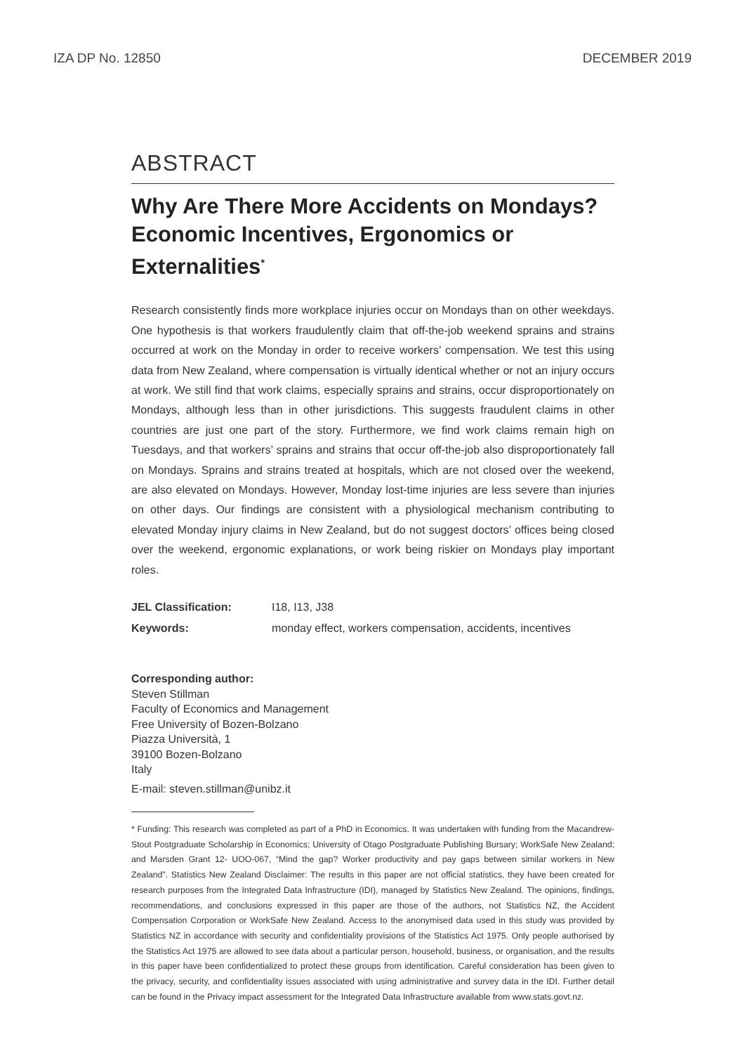IZA DP No. 12850 DECEMBER 2019
ABSTRACT
Why Are There More Accidents on Mondays? Economic Incentives, Ergonomics or Externalities<sup>*</sup>
Research consistently finds more workplace injuries occur on Mondays than on other weekdays. One hypothesis is that workers fraudulently claim that off-the-job weekend sprains and strains occurred at work on the Monday in order to receive workers’ compensation. We test this using data from New Zealand, where compensation is virtually identical whether or not an injury occurs at work. We still find that work claims, especially sprains and strains, occur disproportionately on Mondays, although less than in other jurisdictions. This suggests fraudulent claims in other countries are just one part of the story. Furthermore, we find work claims remain high on Tuesdays, and that workers’ sprains and strains that occur off-the-job also disproportionately fall on Mondays. Sprains and strains treated at hospitals, which are not closed over the weekend, are also elevated on Mondays. However, Monday lost-time injuries are less severe than injuries on other days. Our findings are consistent with a physiological mechanism contributing to elevated Monday injury claims in New Zealand, but do not suggest doctors’ offices being closed over the weekend, ergonomic explanations, or work being riskier on Mondays play important roles.
JEL Classification: I18, I13, J38
Keywords: monday effect, workers compensation, accidents, incentives
Corresponding author:
Steven Stillman
Faculty of Economics and Management
Free University of Bozen-Bolzano
Piazza Università, 1
39100 Bozen-Bolzano
Italy
E-mail: steven.stillman@unibz.it
* Funding: This research was completed as part of a PhD in Economics. It was undertaken with funding from the Macandrew-Stout Postgraduate Scholarship in Economics; University of Otago Postgraduate Publishing Bursary; WorkSafe New Zealand; and Marsden Grant 12- UOO-067, “Mind the gap? Worker productivity and pay gaps between similar workers in New Zealand”. Statistics New Zealand Disclaimer: The results in this paper are not official statistics, they have been created for research purposes from the Integrated Data Infrastructure (IDI), managed by Statistics New Zealand. The opinions, findings, recommendations, and conclusions expressed in this paper are those of the authors, not Statistics NZ, the Accident Compensation Corporation or WorkSafe New Zealand. Access to the anonymised data used in this study was provided by Statistics NZ in accordance with security and confidentiality provisions of the Statistics Act 1975. Only people authorised by the Statistics Act 1975 are allowed to see data about a particular person, household, business, or organisation, and the results in this paper have been confidentialized to protect these groups from identification. Careful consideration has been given to the privacy, security, and confidentiality issues associated with using administrative and survey data in the IDI. Further detail can be found in the Privacy impact assessment for the Integrated Data Infrastructure available from www.stats.govt.nz.